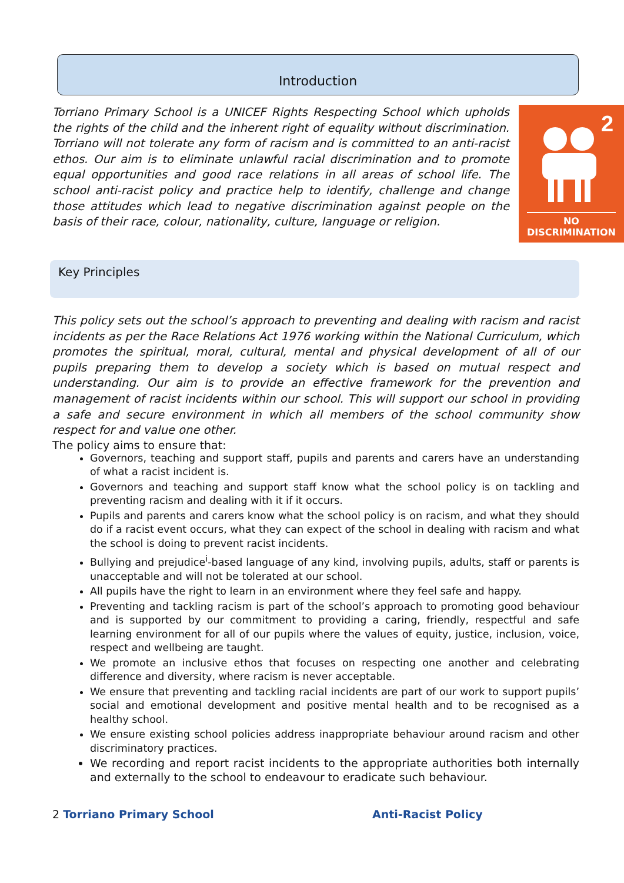Introduction
Torriano Primary School is a UNICEF Rights Respecting School which upholds the rights of the child and the inherent right of equality without discrimination. Torriano will not tolerate any form of racism and is committed to an anti-racist ethos. Our aim is to eliminate unlawful racial discrimination and to promote equal opportunities and good race relations in all areas of school life. The school anti-racist policy and practice help to identify, challenge and change those attitudes which lead to negative discrimination against people on the basis of their race, colour, nationality, culture, language or religion.
2
NO DISCRIMINATION
Key Principles
This policy sets out the school’s approach to preventing and dealing with racism and racist incidents as per the Race Relations Act 1976 working within the National Curriculum, which promotes the spiritual, moral, cultural, mental and physical development of all of our pupils preparing them to develop a society which is based on mutual respect and understanding. Our aim is to provide an effective framework for the prevention and management of racist incidents within our school. This will support our school in providing a safe and secure environment in which all members of the school community show respect for and value one other.
The policy aims to ensure that:
Governors, teaching and support staff, pupils and parents and carers have an understanding of what a racist incident is.
Governors and teaching and support staff know what the school policy is on tackling and preventing racism and dealing with it if it occurs.
Pupils and parents and carers know what the school policy is on racism, and what they should do if a racist event occurs, what they can expect of the school in dealing with racism and what the school is doing to prevent racist incidents.
Bullying and prejudice<sup>i</sup>-based language of any kind, involving pupils, adults, staff or parents is unacceptable and will not be tolerated at our school.
All pupils have the right to learn in an environment where they feel safe and happy.
Preventing and tackling racism is part of the school’s approach to promoting good behaviour and is supported by our commitment to providing a caring, friendly, respectful and safe learning environment for all of our pupils where the values of equity, justice, inclusion, voice, respect and wellbeing are taught.
We promote an inclusive ethos that focuses on respecting one another and celebrating difference and diversity, where racism is never acceptable.
We ensure that preventing and tackling racial incidents are part of our work to support pupils’ social and emotional development and positive mental health and to be recognised as a healthy school.
We ensure existing school policies address inappropriate behaviour around racism and other discriminatory practices.
We recording and report racist incidents to the appropriate authorities both internally and externally to the school to endeavour to eradicate such behaviour.
2 Torriano Primary School Anti-Racist Policy